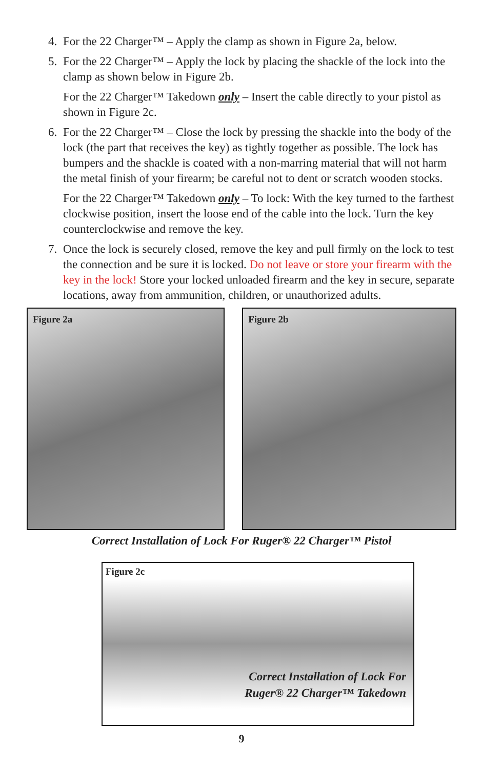4. For the 22 Charger™ – Apply the clamp as shown in Figure 2a, below.
5. For the 22 Charger™ – Apply the lock by placing the shackle of the lock into the clamp as shown below in Figure 2b.
For the 22 Charger™ Takedown only – Insert the cable directly to your pistol as shown in Figure 2c.
6. For the 22 Charger™ – Close the lock by pressing the shackle into the body of the lock (the part that receives the key) as tightly together as possible. The lock has bumpers and the shackle is coated with a non-marring material that will not harm the metal finish of your firearm; be careful not to dent or scratch wooden stocks.
For the 22 Charger™ Takedown only – To lock: With the key turned to the farthest clockwise position, insert the loose end of the cable into the lock. Turn the key counterclockwise and remove the key.
7. Once the lock is securely closed, remove the key and pull firmly on the lock to test the connection and be sure it is locked. Do not leave or store your firearm with the key in the lock! Store your locked unloaded firearm and the key in secure, separate locations, away from ammunition, children, or unauthorized adults.
Figure 2a Figure 2b
Correct Installation of Lock For Ruger® 22 Charger™ Pistol
Figure 2c
Correct Installation of Lock For
Ruger® 22 Charger™ Takedown
9